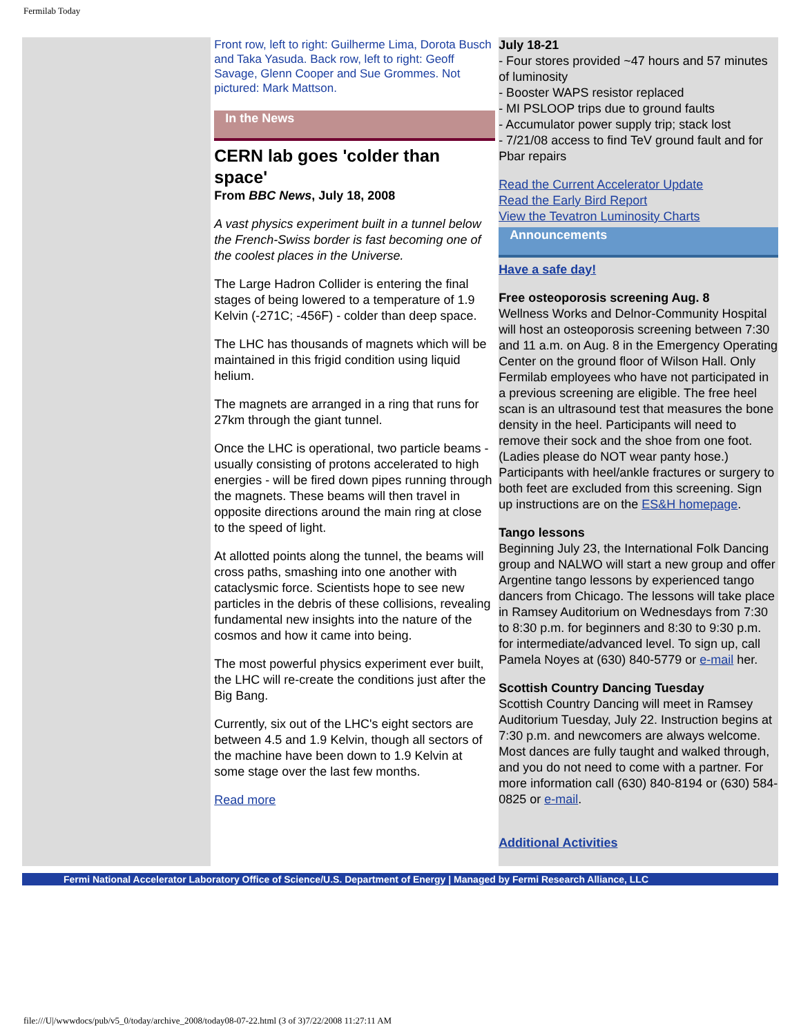Fermilab Today
Front row, left to right: Guilherme Lima, Dorota Busch and Taka Yasuda. Back row, left to right: Geoff Savage, Glenn Cooper and Sue Grommes. Not pictured: Mark Mattson.
In the News
CERN lab goes 'colder than space'
From BBC News, July 18, 2008
A vast physics experiment built in a tunnel below the French-Swiss border is fast becoming one of the coolest places in the Universe.
The Large Hadron Collider is entering the final stages of being lowered to a temperature of 1.9 Kelvin (-271C; -456F) - colder than deep space.
The LHC has thousands of magnets which will be maintained in this frigid condition using liquid helium.
The magnets are arranged in a ring that runs for 27km through the giant tunnel.
Once the LHC is operational, two particle beams - usually consisting of protons accelerated to high energies - will be fired down pipes running through the magnets. These beams will then travel in opposite directions around the main ring at close to the speed of light.
At allotted points along the tunnel, the beams will cross paths, smashing into one another with cataclysmic force. Scientists hope to see new particles in the debris of these collisions, revealing fundamental new insights into the nature of the cosmos and how it came into being.
The most powerful physics experiment ever built, the LHC will re-create the conditions just after the Big Bang.
Currently, six out of the LHC's eight sectors are between 4.5 and 1.9 Kelvin, though all sectors of the machine have been down to 1.9 Kelvin at some stage over the last few months.
Read more
July 18-21
- Four stores provided ~47 hours and 57 minutes of luminosity
- Booster WAPS resistor replaced
- MI PSLOOP trips due to ground faults
- Accumulator power supply trip; stack lost
- 7/21/08 access to find TeV ground fault and for Pbar repairs
Read the Current Accelerator Update
Read the Early Bird Report
View the Tevatron Luminosity Charts
Announcements
Have a safe day!
Free osteoporosis screening Aug. 8
Wellness Works and Delnor-Community Hospital will host an osteoporosis screening between 7:30 and 11 a.m. on Aug. 8 in the Emergency Operating Center on the ground floor of Wilson Hall. Only Fermilab employees who have not participated in a previous screening are eligible. The free heel scan is an ultrasound test that measures the bone density in the heel. Participants will need to remove their sock and the shoe from one foot. (Ladies please do NOT wear panty hose.) Participants with heel/ankle fractures or surgery to both feet are excluded from this screening. Sign up instructions are on the ES&H homepage.
Tango lessons
Beginning July 23, the International Folk Dancing group and NALWO will start a new group and offer Argentine tango lessons by experienced tango dancers from Chicago. The lessons will take place in Ramsey Auditorium on Wednesdays from 7:30 to 8:30 p.m. for beginners and 8:30 to 9:30 p.m. for intermediate/advanced level. To sign up, call Pamela Noyes at (630) 840-5779 or e-mail her.
Scottish Country Dancing Tuesday
Scottish Country Dancing will meet in Ramsey Auditorium Tuesday, July 22. Instruction begins at 7:30 p.m. and newcomers are always welcome. Most dances are fully taught and walked through, and you do not need to come with a partner. For more information call (630) 840-8194 or (630) 584-0825 or e-mail.
Additional Activities
Fermi National Accelerator Laboratory Office of Science/U.S. Department of Energy | Managed by Fermi Research Alliance, LLC
file:///U|/wwwdocs/pub/v5_0/today/archive_2008/today08-07-22.html (3 of 3)7/22/2008 11:27:11 AM